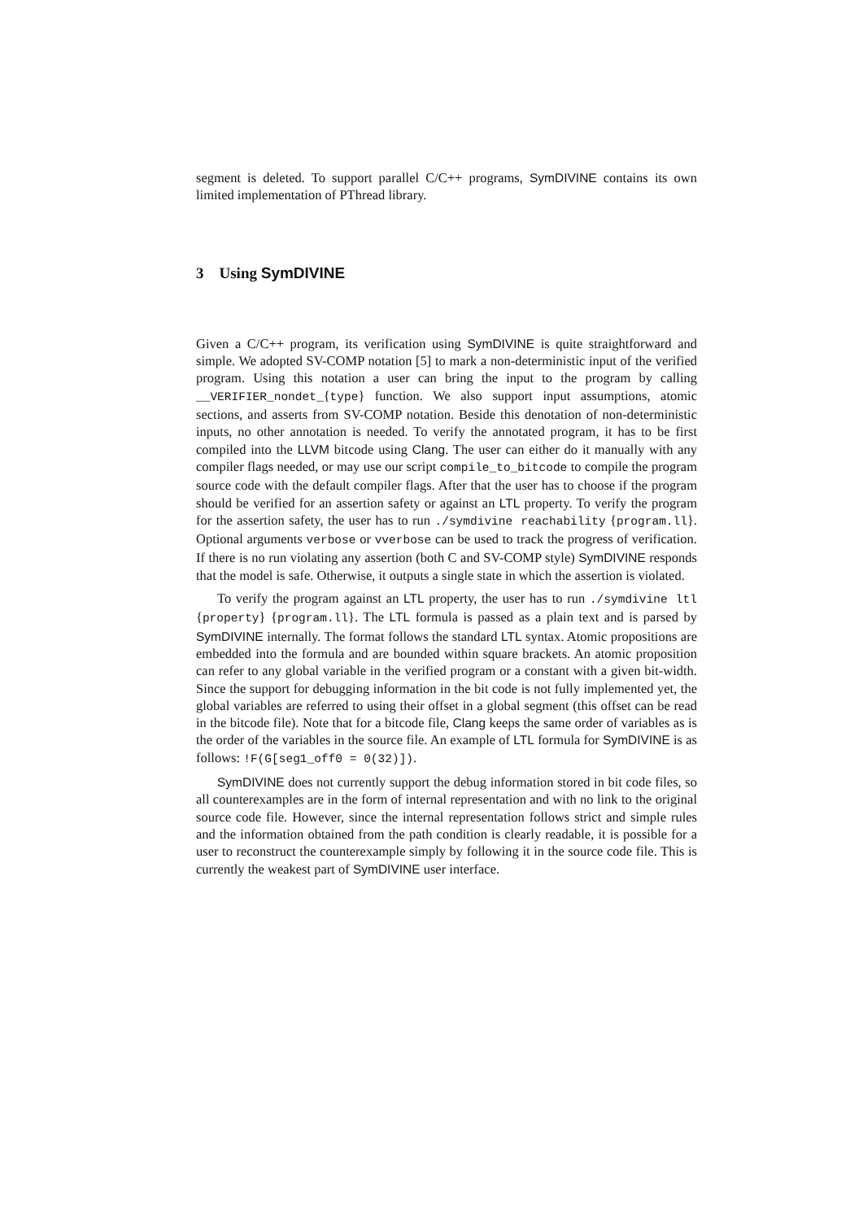segment is deleted. To support parallel C/C++ programs, SymDIVINE contains its own limited implementation of PThread library.
3 Using SymDIVINE
Given a C/C++ program, its verification using SymDIVINE is quite straightforward and simple. We adopted SV-COMP notation [5] to mark a non-deterministic input of the verified program. Using this notation a user can bring the input to the program by calling __VERIFIER_nondet_{type} function. We also support input assumptions, atomic sections, and asserts from SV-COMP notation. Beside this denotation of non-deterministic inputs, no other annotation is needed. To verify the annotated program, it has to be first compiled into the LLVM bitcode using Clang. The user can either do it manually with any compiler flags needed, or may use our script compile_to_bitcode to compile the program source code with the default compiler flags. After that the user has to choose if the program should be verified for an assertion safety or against an LTL property. To verify the program for the assertion safety, the user has to run ./symdivine reachability {program.ll}. Optional arguments verbose or vverbose can be used to track the progress of verification. If there is no run violating any assertion (both C and SV-COMP style) SymDIVINE responds that the model is safe. Otherwise, it outputs a single state in which the assertion is violated.
To verify the program against an LTL property, the user has to run ./symdivine ltl {property} {program.ll}. The LTL formula is passed as a plain text and is parsed by SymDIVINE internally. The format follows the standard LTL syntax. Atomic propositions are embedded into the formula and are bounded within square brackets. An atomic proposition can refer to any global variable in the verified program or a constant with a given bit-width. Since the support for debugging information in the bit code is not fully implemented yet, the global variables are referred to using their offset in a global segment (this offset can be read in the bitcode file). Note that for a bitcode file, Clang keeps the same order of variables as is the order of the variables in the source file. An example of LTL formula for SymDIVINE is as follows: !F(G[seg1_off0 = 0(32)]).
SymDIVINE does not currently support the debug information stored in bit code files, so all counterexamples are in the form of internal representation and with no link to the original source code file. However, since the internal representation follows strict and simple rules and the information obtained from the path condition is clearly readable, it is possible for a user to reconstruct the counterexample simply by following it in the source code file. This is currently the weakest part of SymDIVINE user interface.